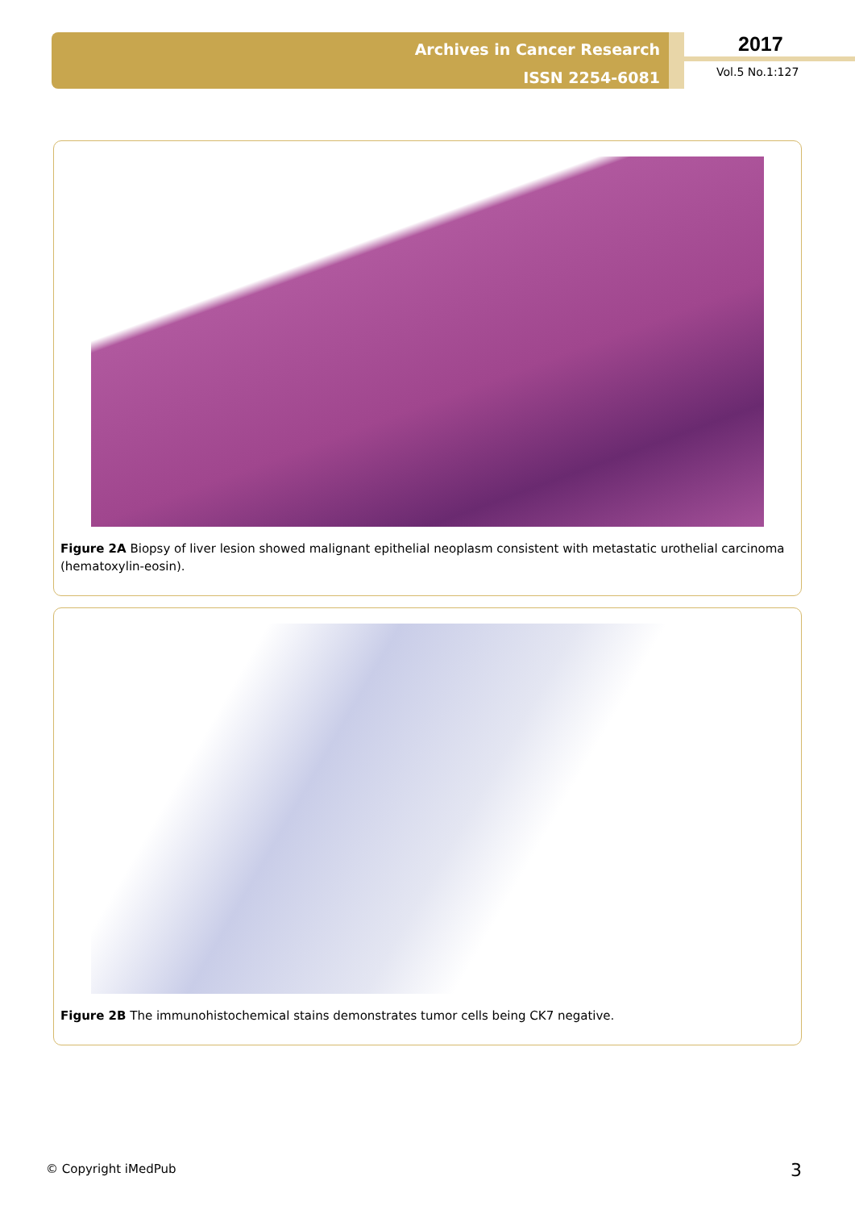Archives in Cancer Research
ISSN 2254-6081
2017
Vol.5 No.1:127
Figure 2A Biopsy of liver lesion showed malignant epithelial neoplasm consistent with metastatic urothelial carcinoma (hematoxylin-eosin).
Figure 2B The immunohistochemical stains demonstrates tumor cells being CK7 negative.
© Copyright iMedPub 3